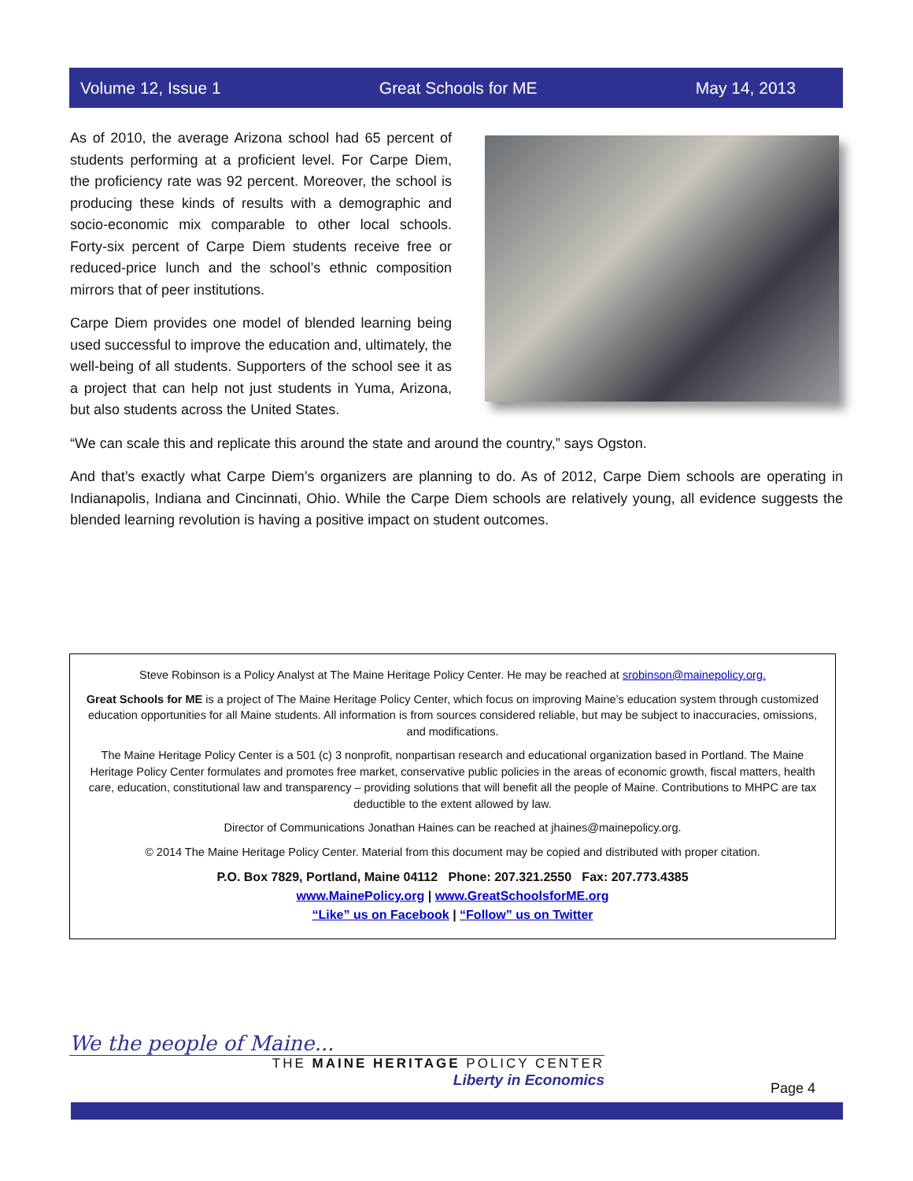Volume 12, Issue 1 Great Schools for ME May 14, 2013
As of 2010, the average Arizona school had 65 percent of students performing at a proficient level. For Carpe Diem, the proficiency rate was 92 percent. Moreover, the school is producing these kinds of results with a demographic and socio-economic mix comparable to other local schools. Forty-six percent of Carpe Diem students receive free or reduced-price lunch and the school’s ethnic composition mirrors that of peer institutions.
Carpe Diem provides one model of blended learning being used successful to improve the education and, ultimately, the well-being of all students. Supporters of the school see it as a project that can help not just students in Yuma, Arizona, but also students across the United States.
“We can scale this and replicate this around the state and around the country,” says Ogston.
And that’s exactly what Carpe Diem’s organizers are planning to do. As of 2012, Carpe Diem schools are operating in Indianapolis, Indiana and Cincinnati, Ohio. While the Carpe Diem schools are relatively young, all evidence suggests the blended learning revolution is having a positive impact on student outcomes.
Steve Robinson is a Policy Analyst at The Maine Heritage Policy Center. He may be reached at srobinson@mainepolicy.org.
Great Schools for ME is a project of The Maine Heritage Policy Center, which focus on improving Maine’s education system through customized education opportunities for all Maine students. All information is from sources considered reliable, but may be subject to inaccuracies, omissions, and modifications.
The Maine Heritage Policy Center is a 501 (c) 3 nonprofit, nonpartisan research and educational organization based in Portland. The Maine Heritage Policy Center formulates and promotes free market, conservative public policies in the areas of economic growth, fiscal matters, health care, education, constitutional law and transparency – providing solutions that will benefit all the people of Maine. Contributions to MHPC are tax deductible to the extent allowed by law.
Director of Communications Jonathan Haines can be reached at jhaines@mainepolicy.org.
© 2014 The Maine Heritage Policy Center. Material from this document may be copied and distributed with proper citation.
P.O. Box 7829, Portland, Maine 04112 Phone: 207.321.2550 Fax: 207.773.4385
www.MainePolicy.org | www.GreatSchoolsforME.org
“Like” us on Facebook | “Follow” us on Twitter
We the people of Maine...
THE MAINE HERITAGE POLICY CENTER
Liberty in Economics
Page 4